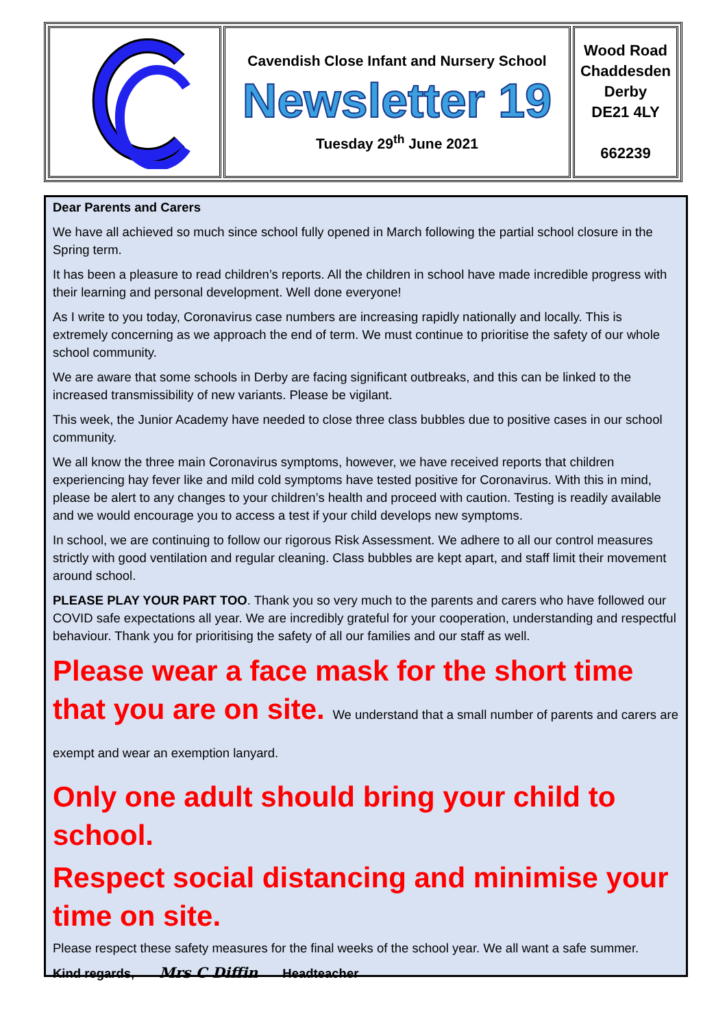| | Cavendish Close Infant and Nursery School Newsletter 19 Tuesday 29<sup>th</sup> June 2021 | Wood Road Chaddesden Derby DE21 4LY 662239 |
Dear Parents and Carers
We have all achieved so much since school fully opened in March following the partial school closure in the Spring term.
It has been a pleasure to read children’s reports. All the children in school have made incredible progress with their learning and personal development. Well done everyone!
As I write to you today, Coronavirus case numbers are increasing rapidly nationally and locally. This is extremely concerning as we approach the end of term. We must continue to prioritise the safety of our whole school community.
We are aware that some schools in Derby are facing significant outbreaks, and this can be linked to the increased transmissibility of new variants. Please be vigilant.
This week, the Junior Academy have needed to close three class bubbles due to positive cases in our school community.
We all know the three main Coronavirus symptoms, however, we have received reports that children experiencing hay fever like and mild cold symptoms have tested positive for Coronavirus. With this in mind, please be alert to any changes to your children’s health and proceed with caution. Testing is readily available and we would encourage you to access a test if your child develops new symptoms.
In school, we are continuing to follow our rigorous Risk Assessment. We adhere to all our control measures strictly with good ventilation and regular cleaning. Class bubbles are kept apart, and staff limit their movement around school.
PLEASE PLAY YOUR PART TOO. Thank you so very much to the parents and carers who have followed our COVID safe expectations all year. We are incredibly grateful for your cooperation, understanding and respectful behaviour. Thank you for prioritising the safety of all our families and our staff as well.
Please wear a face mask for the short time that you are on site. We understand that a small number of parents and carers are exempt and wear an exemption lanyard.
Only one adult should bring your child to school.
Respect social distancing and minimise your time on site.
Please respect these safety measures for the final weeks of the school year. We all want a safe summer.
Kind regards, Mrs C Diffin Headteacher